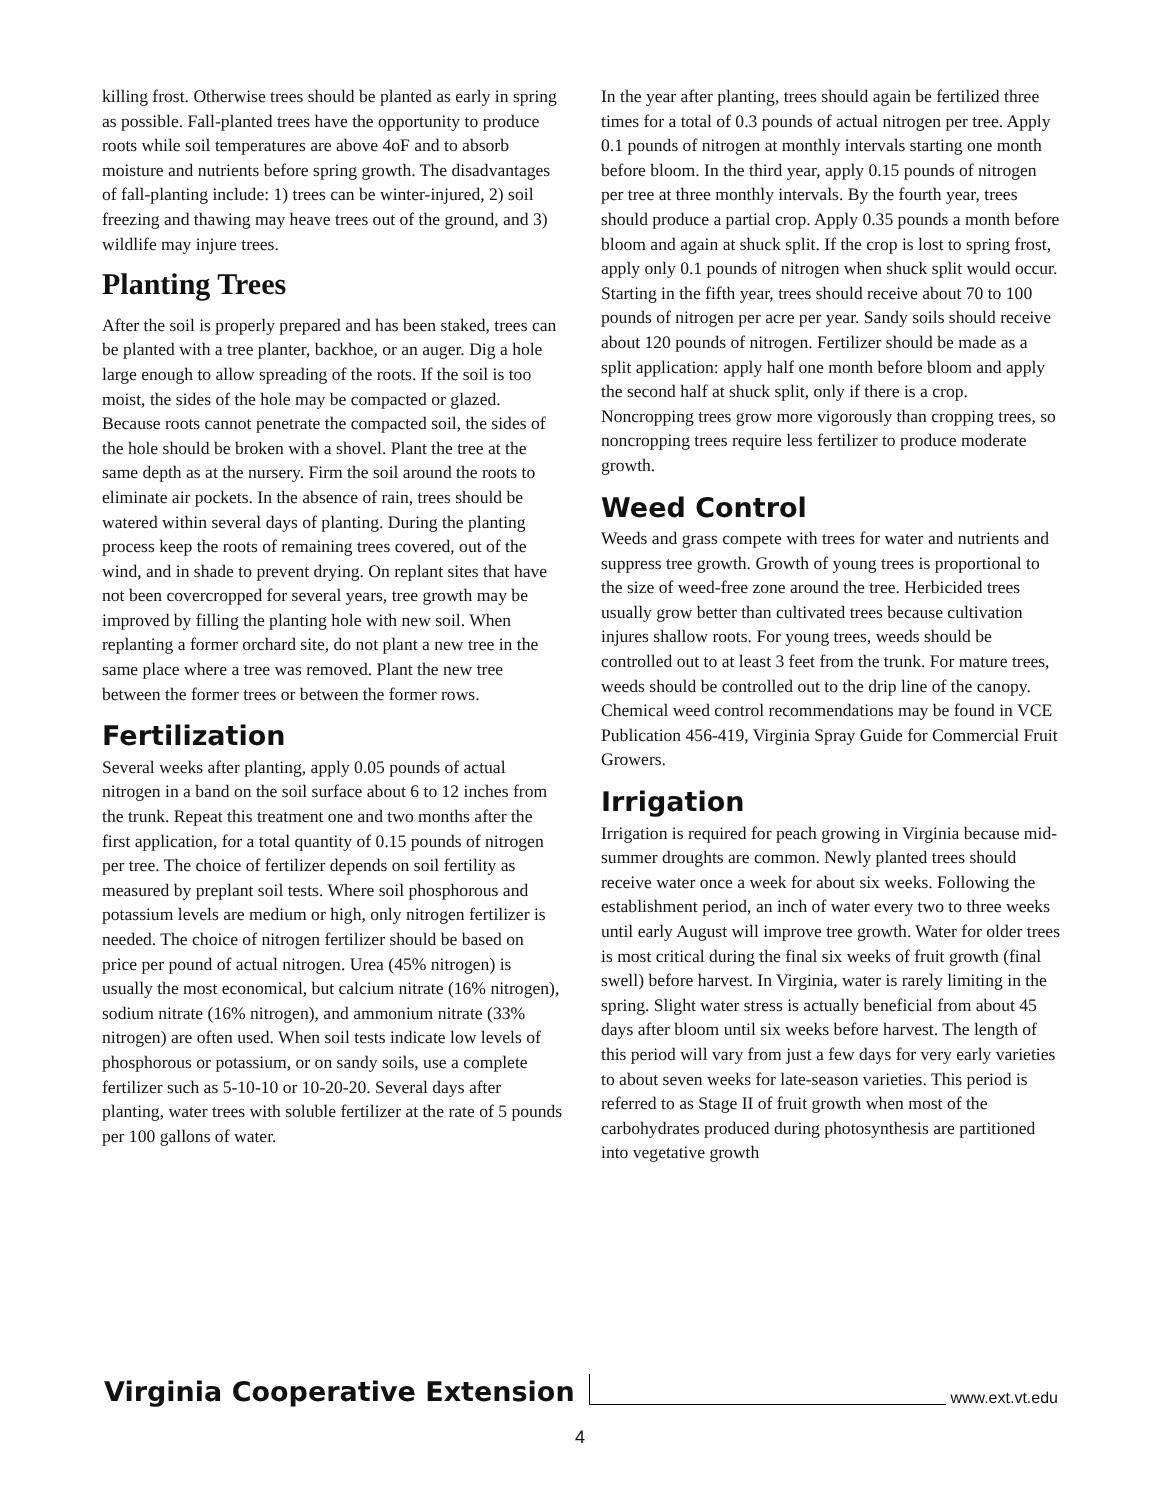killing frost. Otherwise trees should be planted as early in spring as possible. Fall-planted trees have the opportunity to produce roots while soil temperatures are above 4oF and to absorb moisture and nutrients before spring growth. The disadvantages of fall-planting include: 1) trees can be winter-injured, 2) soil freezing and thawing may heave trees out of the ground, and 3) wildlife may injure trees.
Planting Trees
After the soil is properly prepared and has been staked, trees can be planted with a tree planter, backhoe, or an auger. Dig a hole large enough to allow spreading of the roots. If the soil is too moist, the sides of the hole may be compacted or glazed. Because roots cannot penetrate the compacted soil, the sides of the hole should be broken with a shovel. Plant the tree at the same depth as at the nursery. Firm the soil around the roots to eliminate air pockets. In the absence of rain, trees should be watered within several days of planting. During the planting process keep the roots of remaining trees covered, out of the wind, and in shade to prevent drying. On replant sites that have not been covercropped for several years, tree growth may be improved by filling the planting hole with new soil. When replanting a former orchard site, do not plant a new tree in the same place where a tree was removed. Plant the new tree between the former trees or between the former rows.
Fertilization
Several weeks after planting, apply 0.05 pounds of actual nitrogen in a band on the soil surface about 6 to 12 inches from the trunk. Repeat this treatment one and two months after the first application, for a total quantity of 0.15 pounds of nitrogen per tree. The choice of fertilizer depends on soil fertility as measured by preplant soil tests. Where soil phosphorous and potassium levels are medium or high, only nitrogen fertilizer is needed. The choice of nitrogen fertilizer should be based on price per pound of actual nitrogen. Urea (45% nitrogen) is usually the most economical, but calcium nitrate (16% nitrogen), sodium nitrate (16% nitrogen), and ammonium nitrate (33% nitrogen) are often used. When soil tests indicate low levels of phosphorous or potassium, or on sandy soils, use a complete fertilizer such as 5-10-10 or 10-20-20. Several days after planting, water trees with soluble fertilizer at the rate of 5 pounds per 100 gallons of water.
In the year after planting, trees should again be fertilized three times for a total of 0.3 pounds of actual nitrogen per tree. Apply 0.1 pounds of nitrogen at monthly intervals starting one month before bloom. In the third year, apply 0.15 pounds of nitrogen per tree at three monthly intervals. By the fourth year, trees should produce a partial crop. Apply 0.35 pounds a month before bloom and again at shuck split. If the crop is lost to spring frost, apply only 0.1 pounds of nitrogen when shuck split would occur. Starting in the fifth year, trees should receive about 70 to 100 pounds of nitrogen per acre per year. Sandy soils should receive about 120 pounds of nitrogen. Fertilizer should be made as a split application: apply half one month before bloom and apply the second half at shuck split, only if there is a crop. Noncropping trees grow more vigorously than cropping trees, so noncropping trees require less fertilizer to produce moderate growth.
Weed Control
Weeds and grass compete with trees for water and nutrients and suppress tree growth. Growth of young trees is proportional to the size of weed-free zone around the tree. Herbicided trees usually grow better than cultivated trees because cultivation injures shallow roots. For young trees, weeds should be controlled out to at least 3 feet from the trunk. For mature trees, weeds should be controlled out to the drip line of the canopy. Chemical weed control recommendations may be found in VCE Publication 456-419, Virginia Spray Guide for Commercial Fruit Growers.
Irrigation
Irrigation is required for peach growing in Virginia because mid-summer droughts are common. Newly planted trees should receive water once a week for about six weeks. Following the establishment period, an inch of water every two to three weeks until early August will improve tree growth. Water for older trees is most critical during the final six weeks of fruit growth (final swell) before harvest. In Virginia, water is rarely limiting in the spring. Slight water stress is actually beneficial from about 45 days after bloom until six weeks before harvest. The length of this period will vary from just a few days for very early varieties to about seven weeks for late-season varieties. This period is referred to as Stage II of fruit growth when most of the carbohydrates produced during photosynthesis are partitioned into vegetative growth
Virginia Cooperative Extension www.ext.vt.edu
4